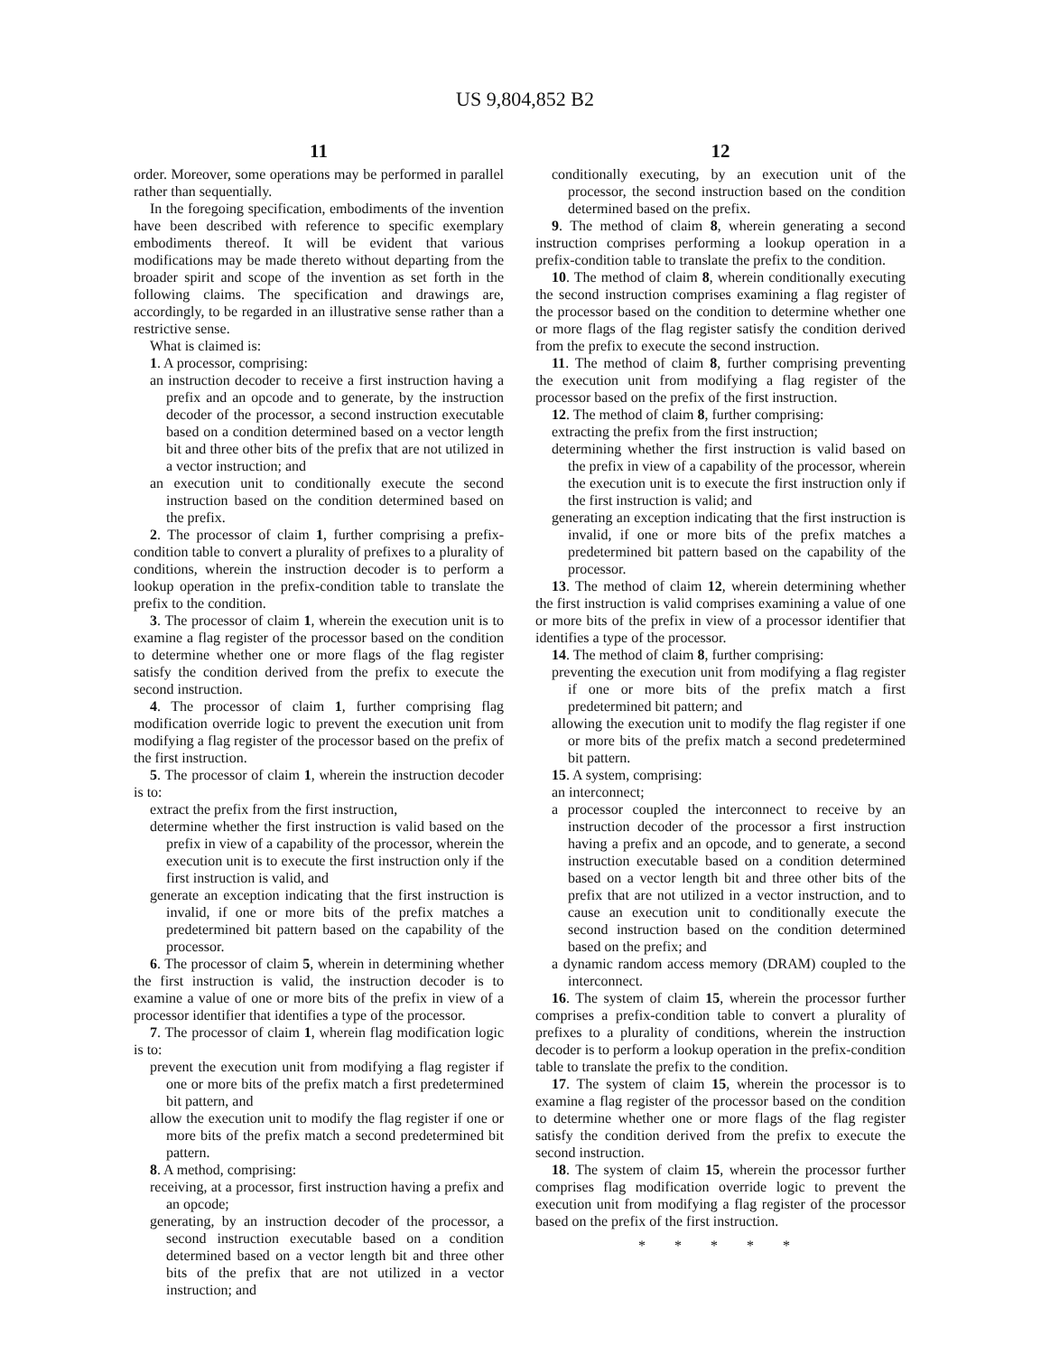US 9,804,852 B2
11
order. Moreover, some operations may be performed in parallel rather than sequentially.
In the foregoing specification, embodiments of the invention have been described with reference to specific exemplary embodiments thereof. It will be evident that various modifications may be made thereto without departing from the broader spirit and scope of the invention as set forth in the following claims. The specification and drawings are, accordingly, to be regarded in an illustrative sense rather than a restrictive sense.
What is claimed is:
1. A processor, comprising:
an instruction decoder to receive a first instruction having a prefix and an opcode and to generate, by the instruction decoder of the processor, a second instruction executable based on a condition determined based on a vector length bit and three other bits of the prefix that are not utilized in a vector instruction; and
an execution unit to conditionally execute the second instruction based on the condition determined based on the prefix.
2. The processor of claim 1, further comprising a prefix-condition table to convert a plurality of prefixes to a plurality of conditions, wherein the instruction decoder is to perform a lookup operation in the prefix-condition table to translate the prefix to the condition.
3. The processor of claim 1, wherein the execution unit is to examine a flag register of the processor based on the condition to determine whether one or more flags of the flag register satisfy the condition derived from the prefix to execute the second instruction.
4. The processor of claim 1, further comprising flag modification override logic to prevent the execution unit from modifying a flag register of the processor based on the prefix of the first instruction.
5. The processor of claim 1, wherein the instruction decoder is to:
extract the prefix from the first instruction,
determine whether the first instruction is valid based on the prefix in view of a capability of the processor, wherein the execution unit is to execute the first instruction only if the first instruction is valid, and
generate an exception indicating that the first instruction is invalid, if one or more bits of the prefix matches a predetermined bit pattern based on the capability of the processor.
6. The processor of claim 5, wherein in determining whether the first instruction is valid, the instruction decoder is to examine a value of one or more bits of the prefix in view of a processor identifier that identifies a type of the processor.
7. The processor of claim 1, wherein flag modification logic is to:
prevent the execution unit from modifying a flag register if one or more bits of the prefix match a first predetermined bit pattern, and
allow the execution unit to modify the flag register if one or more bits of the prefix match a second predetermined bit pattern.
8. A method, comprising:
receiving, at a processor, first instruction having a prefix and an opcode;
generating, by an instruction decoder of the processor, a second instruction executable based on a condition determined based on a vector length bit and three other bits of the prefix that are not utilized in a vector instruction; and
12
conditionally executing, by an execution unit of the processor, the second instruction based on the condition determined based on the prefix.
9. The method of claim 8, wherein generating a second instruction comprises performing a lookup operation in a prefix-condition table to translate the prefix to the condition.
10. The method of claim 8, wherein conditionally executing the second instruction comprises examining a flag register of the processor based on the condition to determine whether one or more flags of the flag register satisfy the condition derived from the prefix to execute the second instruction.
11. The method of claim 8, further comprising preventing the execution unit from modifying a flag register of the processor based on the prefix of the first instruction.
12. The method of claim 8, further comprising:
extracting the prefix from the first instruction;
determining whether the first instruction is valid based on the prefix in view of a capability of the processor, wherein the execution unit is to execute the first instruction only if the first instruction is valid; and
generating an exception indicating that the first instruction is invalid, if one or more bits of the prefix matches a predetermined bit pattern based on the capability of the processor.
13. The method of claim 12, wherein determining whether the first instruction is valid comprises examining a value of one or more bits of the prefix in view of a processor identifier that identifies a type of the processor.
14. The method of claim 8, further comprising:
preventing the execution unit from modifying a flag register if one or more bits of the prefix match a first predetermined bit pattern; and
allowing the execution unit to modify the flag register if one or more bits of the prefix match a second predetermined bit pattern.
15. A system, comprising:
an interconnect;
a processor coupled the interconnect to receive by an instruction decoder of the processor a first instruction having a prefix and an opcode, and to generate, a second instruction executable based on a condition determined based on a vector length bit and three other bits of the prefix that are not utilized in a vector instruction, and to cause an execution unit to conditionally execute the second instruction based on the condition determined based on the prefix; and
a dynamic random access memory (DRAM) coupled to the interconnect.
16. The system of claim 15, wherein the processor further comprises a prefix-condition table to convert a plurality of prefixes to a plurality of conditions, wherein the instruction decoder is to perform a lookup operation in the prefix-condition table to translate the prefix to the condition.
17. The system of claim 15, wherein the processor is to examine a flag register of the processor based on the condition to determine whether one or more flags of the flag register satisfy the condition derived from the prefix to execute the second instruction.
18. The system of claim 15, wherein the processor further comprises flag modification override logic to prevent the execution unit from modifying a flag register of the processor based on the prefix of the first instruction.
* * * * *